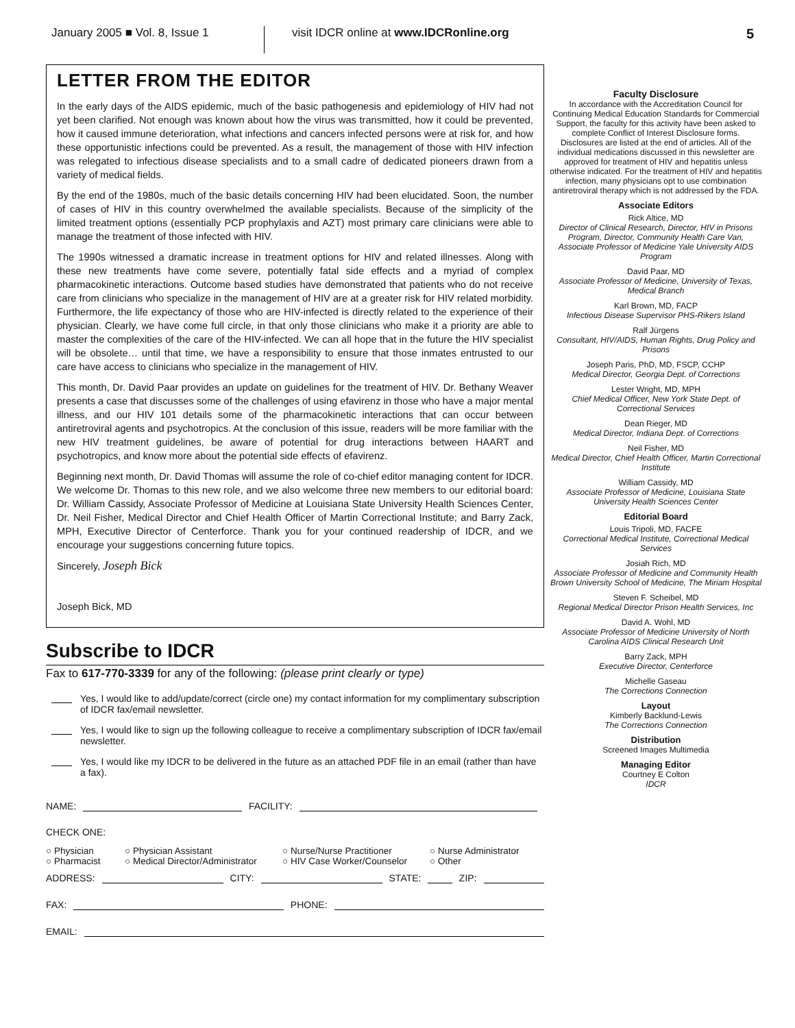January 2005 ■ Vol. 8, Issue 1 visit IDCR online at www.IDCRonline.org
5
LETTER FROM THE EDITOR
In the early days of the AIDS epidemic, much of the basic pathogenesis and epidemiology of HIV had not yet been clarified. Not enough was known about how the virus was transmitted, how it could be prevented, how it caused immune deterioration, what infections and cancers infected persons were at risk for, and how these opportunistic infections could be prevented. As a result, the management of those with HIV infection was relegated to infectious disease specialists and to a small cadre of dedicated pioneers drawn from a variety of medical fields.
By the end of the 1980s, much of the basic details concerning HIV had been elucidated. Soon, the number of cases of HIV in this country overwhelmed the available specialists. Because of the simplicity of the limited treatment options (essentially PCP prophylaxis and AZT) most primary care clinicians were able to manage the treatment of those infected with HIV.
The 1990s witnessed a dramatic increase in treatment options for HIV and related illnesses. Along with these new treatments have come severe, potentially fatal side effects and a myriad of complex pharmacokinetic interactions. Outcome based studies have demonstrated that patients who do not receive care from clinicians who specialize in the management of HIV are at a greater risk for HIV related morbidity. Furthermore, the life expectancy of those who are HIV-infected is directly related to the experience of their physician. Clearly, we have come full circle, in that only those clinicians who make it a priority are able to master the complexities of the care of the HIV-infected. We can all hope that in the future the HIV specialist will be obsolete… until that time, we have a responsibility to ensure that those inmates entrusted to our care have access to clinicians who specialize in the management of HIV.
This month, Dr. David Paar provides an update on guidelines for the treatment of HIV. Dr. Bethany Weaver presents a case that discusses some of the challenges of using efavirenz in those who have a major mental illness, and our HIV 101 details some of the pharmacokinetic interactions that can occur between antiretroviral agents and psychotropics. At the conclusion of this issue, readers will be more familiar with the new HIV treatment guidelines, be aware of potential for drug interactions between HAART and psychotropics, and know more about the potential side effects of efavirenz.
Beginning next month, Dr. David Thomas will assume the role of co-chief editor managing content for IDCR. We welcome Dr. Thomas to this new role, and we also welcome three new members to our editorial board: Dr. William Cassidy, Associate Professor of Medicine at Louisiana State University Health Sciences Center, Dr. Neil Fisher, Medical Director and Chief Health Officer of Martin Correctional Institute; and Barry Zack, MPH, Executive Director of Centerforce. Thank you for your continued readership of IDCR, and we encourage your suggestions concerning future topics.
Sincerely, Joseph Bick
Joseph Bick, MD
Subscribe to IDCR
Fax to 617-770-3339 for any of the following: (please print clearly or type)
Yes, I would like to add/update/correct (circle one) my contact information for my complimentary subscription of IDCR fax/email newsletter.
Yes, I would like to sign up the following colleague to receive a complimentary subscription of IDCR fax/email newsletter.
Yes, I would like my IDCR to be delivered in the future as an attached PDF file in an email (rather than have a fax).
NAME: FACILITY:
CHECK ONE:
○ Physician ○ Physician Assistant ○ Nurse/Nurse Practitioner ○ Nurse Administrator ○ Pharmacist ○ Medical Director/Administrator ○ HIV Case Worker/Counselor ○ Other
ADDRESS: CITY: STATE: ZIP:
FAX: PHONE:
EMAIL:
Faculty Disclosure
In accordance with the Accreditation Council for Continuing Medical Education Standards for Commercial Support, the faculty for this activity have been asked to complete Conflict of Interest Disclosure forms. Disclosures are listed at the end of articles. All of the individual medications discussed in this newsletter are approved for treatment of HIV and hepatitis unless otherwise indicated. For the treatment of HIV and hepatitis infection, many physicians opt to use combination antiretroviral therapy which is not addressed by the FDA.
Associate Editors
Rick Altice, MD
Director of Clinical Research, Director, HIV in Prisons Program, Director, Community Health Care Van, Associate Professor of Medicine Yale University AIDS Program
David Paar, MD
Associate Professor of Medicine, University of Texas, Medical Branch
Karl Brown, MD, FACP
Infectious Disease Supervisor PHS-Rikers Island
Ralf Jürgens
Consultant, HIV/AIDS, Human Rights, Drug Policy and Prisons
Joseph Paris, PhD, MD, FSCP, CCHP
Medical Director, Georgia Dept. of Corrections
Lester Wright, MD, MPH
Chief Medical Officer, New York State Dept. of Correctional Services
Dean Rieger, MD
Medical Director, Indiana Dept. of Corrections
Neil Fisher, MD
Medical Director, Chief Health Officer, Martin Correctional Institute
William Cassidy, MD
Associate Professor of Medicine, Louisiana State University Health Sciences Center
Editorial Board
Louis Tripoli, MD, FACFE
Correctional Medical Institute, Correctional Medical Services
Josiah Rich, MD
Associate Professor of Medicine and Community Health Brown University School of Medicine, The Miriam Hospital
Steven F. Scheibel, MD
Regional Medical Director Prison Health Services, Inc
David A. Wohl, MD
Associate Professor of Medicine University of North Carolina AIDS Clinical Research Unit
Barry Zack, MPH
Executive Director, Centerforce
Michelle Gaseau
The Corrections Connection
Layout
Kimberly Backlund-Lewis
The Corrections Connection
Distribution
Screened Images Multimedia
Managing Editor
Courtney E Colton
IDCR